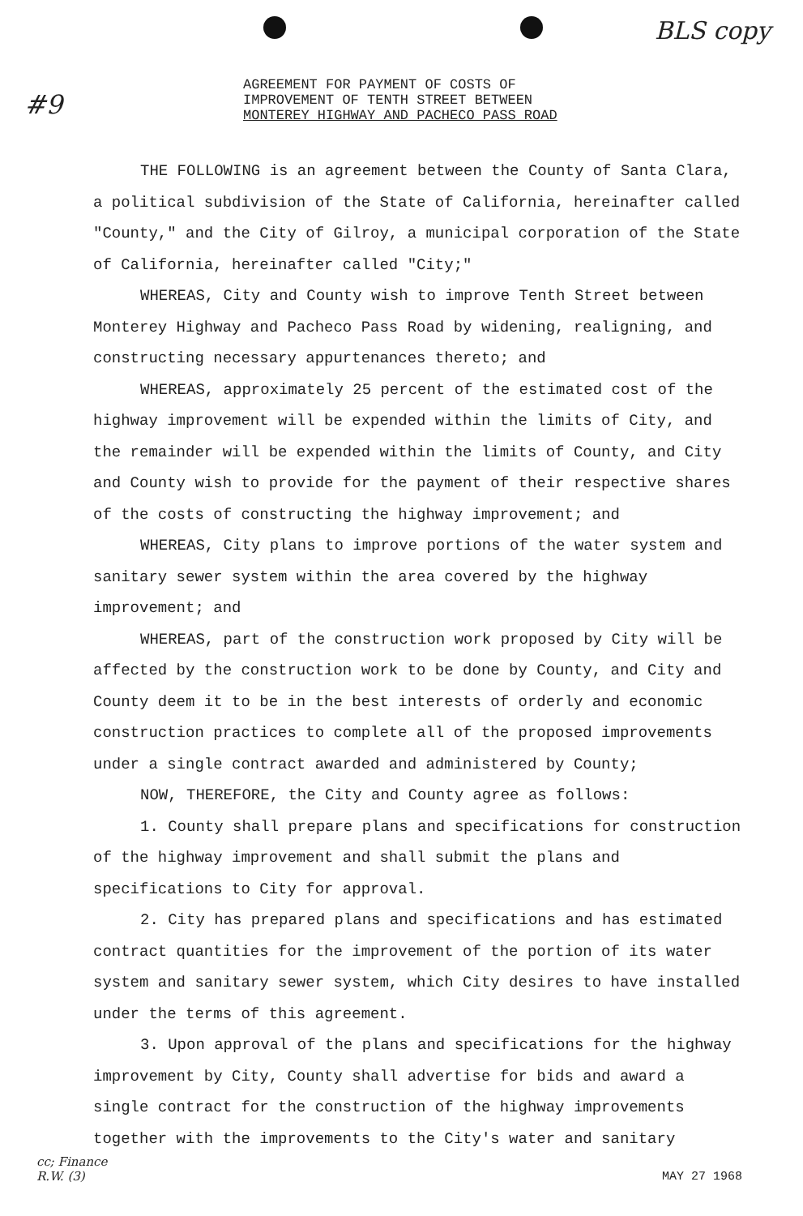BLS copy
#9
AGREEMENT FOR PAYMENT OF COSTS OF
IMPROVEMENT OF TENTH STREET BETWEEN
MONTEREY HIGHWAY AND PACHECO PASS ROAD
THE FOLLOWING is an agreement between the County of Santa Clara, a political subdivision of the State of California, hereinafter called "County," and the City of Gilroy, a municipal corporation of the State of California, hereinafter called "City;"
WHEREAS, City and County wish to improve Tenth Street between Monterey Highway and Pacheco Pass Road by widening, realigning, and constructing necessary appurtenances thereto; and
WHEREAS, approximately 25 percent of the estimated cost of the highway improvement will be expended within the limits of City, and the remainder will be expended within the limits of County, and City and County wish to provide for the payment of their respective shares of the costs of constructing the highway improvement; and
WHEREAS, City plans to improve portions of the water system and sanitary sewer system within the area covered by the highway improvement; and
WHEREAS, part of the construction work proposed by City will be affected by the construction work to be done by County, and City and County deem it to be in the best interests of orderly and economic construction practices to complete all of the proposed improvements under a single contract awarded and administered by County;
NOW, THEREFORE, the City and County agree as follows:
1. County shall prepare plans and specifications for construction of the highway improvement and shall submit the plans and specifications to City for approval.
2. City has prepared plans and specifications and has estimated contract quantities for the improvement of the portion of its water system and sanitary sewer system, which City desires to have installed under the terms of this agreement.
3. Upon approval of the plans and specifications for the highway improvement by City, County shall advertise for bids and award a single contract for the construction of the highway improvements together with the improvements to the City's water and sanitary
cc; Finance
R.W. (3)
MAY 27 1968